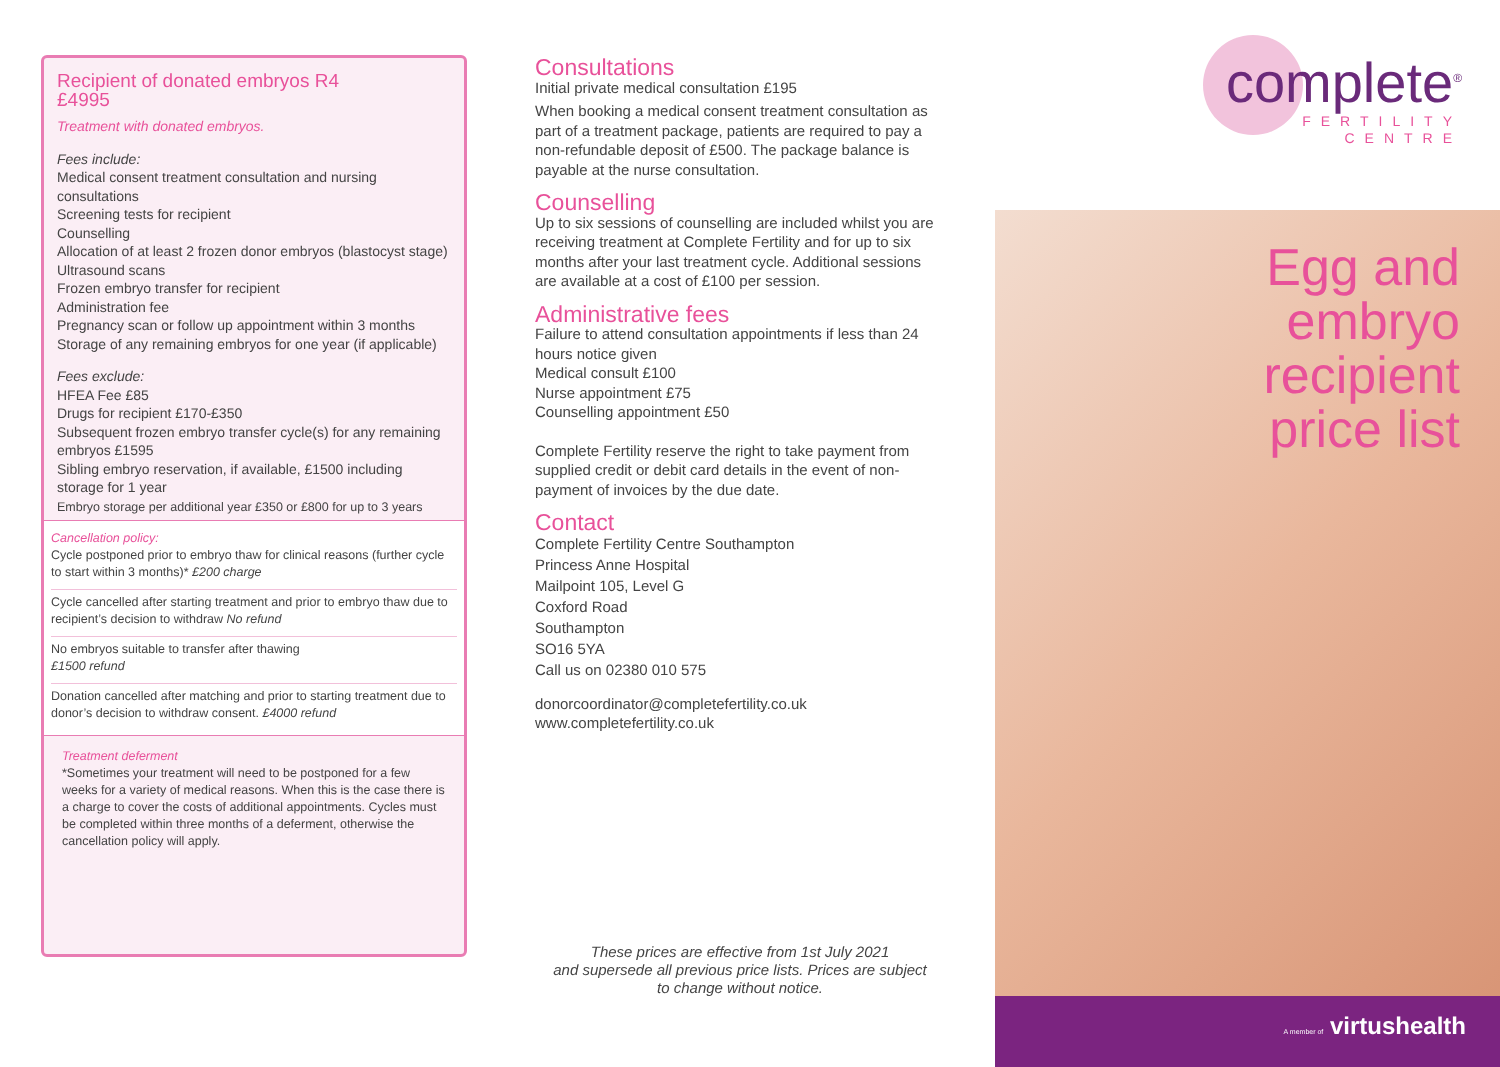Recipient of donated embryos R4
£4995
Treatment with donated embryos.
Fees include:
Medical consent treatment consultation and nursing consultations
Screening tests for recipient
Counselling
Allocation of at least 2 frozen donor embryos (blastocyst stage)
Ultrasound scans
Frozen embryo transfer for recipient
Administration fee
Pregnancy scan or follow up appointment within 3 months
Storage of any remaining embryos for one year (if applicable)
Fees exclude:
HFEA Fee £85
Drugs for recipient £170-£350
Subsequent frozen embryo transfer cycle(s) for any remaining embryos £1595
Sibling embryo reservation, if available, £1500 including storage for 1 year
Embryo storage per additional year £350 or £800 for up to 3 years
Cancellation policy:
Cycle postponed prior to embryo thaw for clinical reasons (further cycle to start within 3 months)* £200 charge
Cycle cancelled after starting treatment and prior to embryo thaw due to recipient’s decision to withdraw No refund
No embryos suitable to transfer after thawing
£1500 refund
Donation cancelled after matching and prior to starting treatment due to donor’s decision to withdraw consent. £4000 refund
Treatment deferment
*Sometimes your treatment will need to be postponed for a few weeks for a variety of medical reasons. When this is the case there is a charge to cover the costs of additional appointments. Cycles must be completed within three months of a deferment, otherwise the cancellation policy will apply.
Consultations
Initial private medical consultation £195
When booking a medical consent treatment consultation as part of a treatment package, patients are required to pay a non-refundable deposit of £500. The package balance is payable at the nurse consultation.
Counselling
Up to six sessions of counselling are included whilst you are receiving treatment at Complete Fertility and for up to six months after your last treatment cycle. Additional sessions are available at a cost of £100 per session.
Administrative fees
Failure to attend consultation appointments if less than 24 hours notice given
Medical consult £100
Nurse appointment £75
Counselling appointment £50
Complete Fertility reserve the right to take payment from supplied credit or debit card details in the event of non-payment of invoices by the due date.
Contact
Complete Fertility Centre Southampton
Princess Anne Hospital
Mailpoint 105, Level G
Coxford Road
Southampton
SO16 5YA
Call us on 02380 010 575
donorcoordinator@completefertility.co.uk
www.completefertility.co.uk
These prices are effective from 1st July 2021
and supersede all previous price lists. Prices are subject
to change without notice.
complete<sup>®</sup>
FERTILITY
CENTRE
Egg and
embryo
recipient
price list
A member of virtushealth